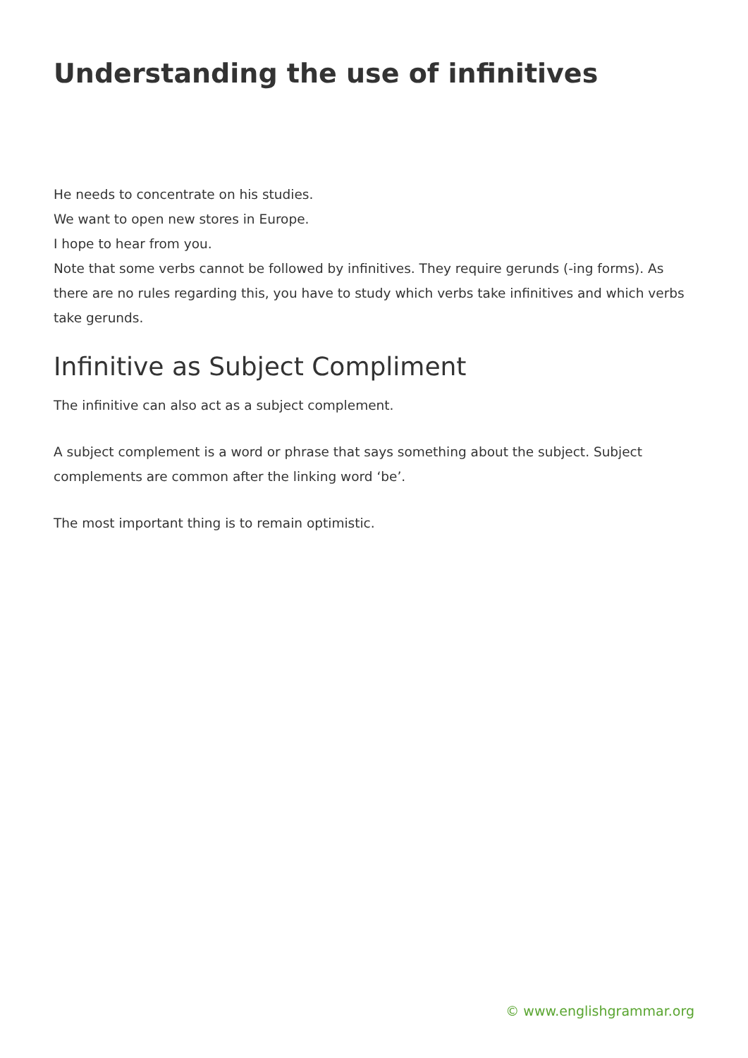Understanding the use of infinitives
He needs to concentrate on his studies.
We want to open new stores in Europe.
I hope to hear from you.
Note that some verbs cannot be followed by infinitives. They require gerunds (-ing forms). As there are no rules regarding this, you have to study which verbs take infinitives and which verbs take gerunds.
Infinitive as Subject Compliment
The infinitive can also act as a subject complement.
A subject complement is a word or phrase that says something about the subject. Subject complements are common after the linking word ‘be’.
The most important thing is to remain optimistic.
© www.englishgrammar.org